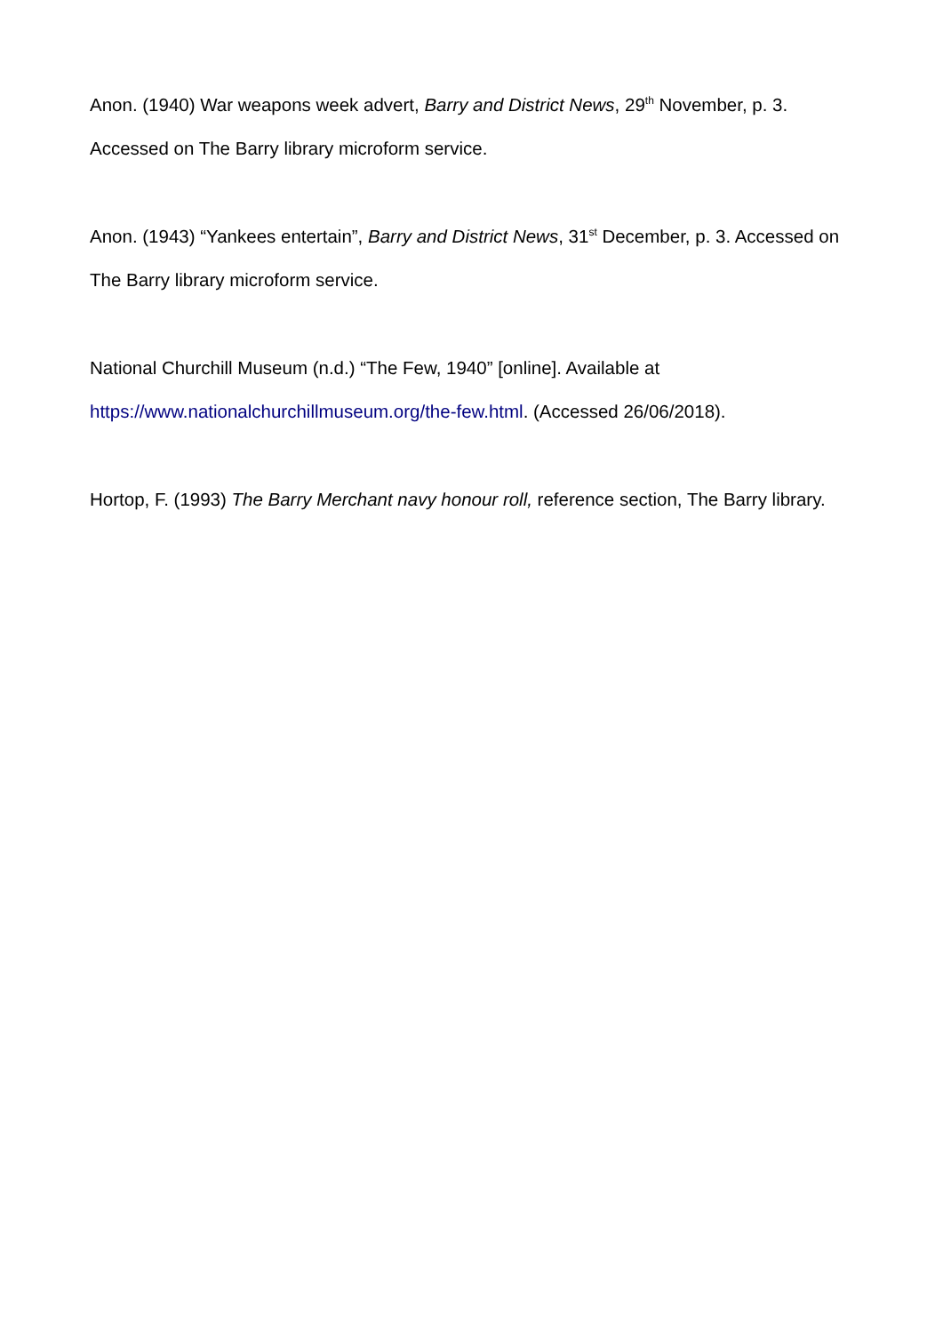Anon. (1940) War weapons week advert, Barry and District News, 29<sup>th</sup> November, p. 3. Accessed on The Barry library microform service.
Anon. (1943) “Yankees entertain”, Barry and District News, 31<sup>st</sup> December, p. 3. Accessed on The Barry library microform service.
National Churchill Museum (n.d.) “The Few, 1940” [online]. Available at
https://www.nationalchurchillmuseum.org/the-few.html. (Accessed 26/06/2018).
Hortop, F. (1993) The Barry Merchant navy honour roll, reference section, The Barry library.